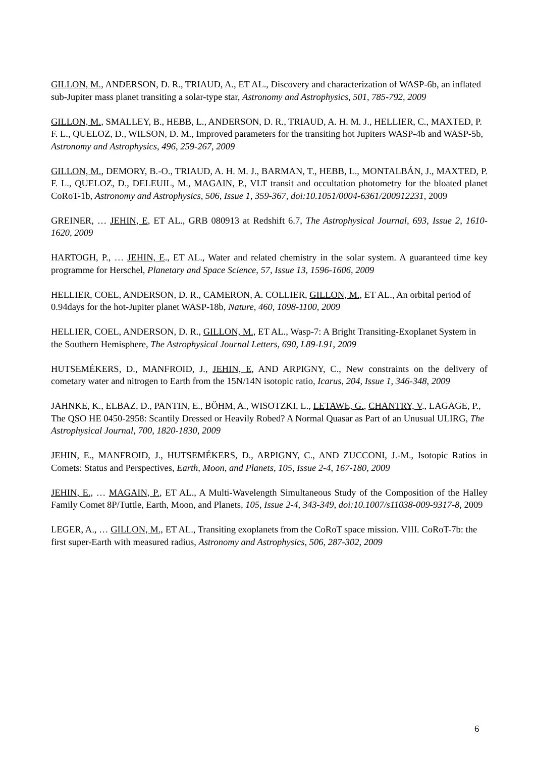GILLON, M., ANDERSON, D. R., TRIAUD, A., ET AL., Discovery and characterization of WASP-6b, an inflated sub-Jupiter mass planet transiting a solar-type star, Astronomy and Astrophysics, 501, 785-792, 2009
GILLON, M., SMALLEY, B., HEBB, L., ANDERSON, D. R., TRIAUD, A. H. M. J., HELLIER, C., MAXTED, P. F. L., QUELOZ, D., WILSON, D. M., Improved parameters for the transiting hot Jupiters WASP-4b and WASP-5b, Astronomy and Astrophysics, 496, 259-267, 2009
GILLON, M., DEMORY, B.-O., TRIAUD, A. H. M. J., BARMAN, T., HEBB, L., MONTALBÁN, J., MAXTED, P. F. L., QUELOZ, D., DELEUIL, M., MAGAIN, P., VLT transit and occultation photometry for the bloated planet CoRoT-1b, Astronomy and Astrophysics, 506, Issue 1, 359-367, doi:10.1051/0004-6361/200912231, 2009
GREINER, … JEHIN, E, ET AL., GRB 080913 at Redshift 6.7, The Astrophysical Journal, 693, Issue 2, 1610-1620, 2009
HARTOGH, P., … JEHIN, E., ET AL., Water and related chemistry in the solar system. A guaranteed time key programme for Herschel, Planetary and Space Science, 57, Issue 13, 1596-1606, 2009
HELLIER, COEL, ANDERSON, D. R., CAMERON, A. COLLIER, GILLON, M., ET AL., An orbital period of 0.94days for the hot-Jupiter planet WASP-18b, Nature, 460, 1098-1100, 2009
HELLIER, COEL, ANDERSON, D. R., GILLON, M., ET AL., Wasp-7: A Bright Transiting-Exoplanet System in the Southern Hemisphere, The Astrophysical Journal Letters, 690, L89-L91, 2009
HUTSEMÉKERS, D., MANFROID, J., JEHIN, E, AND ARPIGNY, C., New constraints on the delivery of cometary water and nitrogen to Earth from the 15N/14N isotopic ratio, Icarus, 204, Issue 1, 346-348, 2009
JAHNKE, K., ELBAZ, D., PANTIN, E., BÖHM, A., WISOTZKI, L., LETAWE, G., CHANTRY, V., LAGAGE, P., The QSO HE 0450-2958: Scantily Dressed or Heavily Robed? A Normal Quasar as Part of an Unusual ULIRG, The Astrophysical Journal, 700, 1820-1830, 2009
JEHIN, E., MANFROID, J., HUTSEMÉKERS, D., ARPIGNY, C., AND ZUCCONI, J.-M., Isotopic Ratios in Comets: Status and Perspectives, Earth, Moon, and Planets, 105, Issue 2-4, 167-180, 2009
JEHIN, E., … MAGAIN, P., ET AL., A Multi-Wavelength Simultaneous Study of the Composition of the Halley Family Comet 8P/Tuttle, Earth, Moon, and Planets, 105, Issue 2-4, 343-349, doi:10.1007/s11038-009-9317-8, 2009
LEGER, A., … GILLON, M., ET AL., Transiting exoplanets from the CoRoT space mission. VIII. CoRoT-7b: the first super-Earth with measured radius, Astronomy and Astrophysics, 506, 287-302, 2009
6